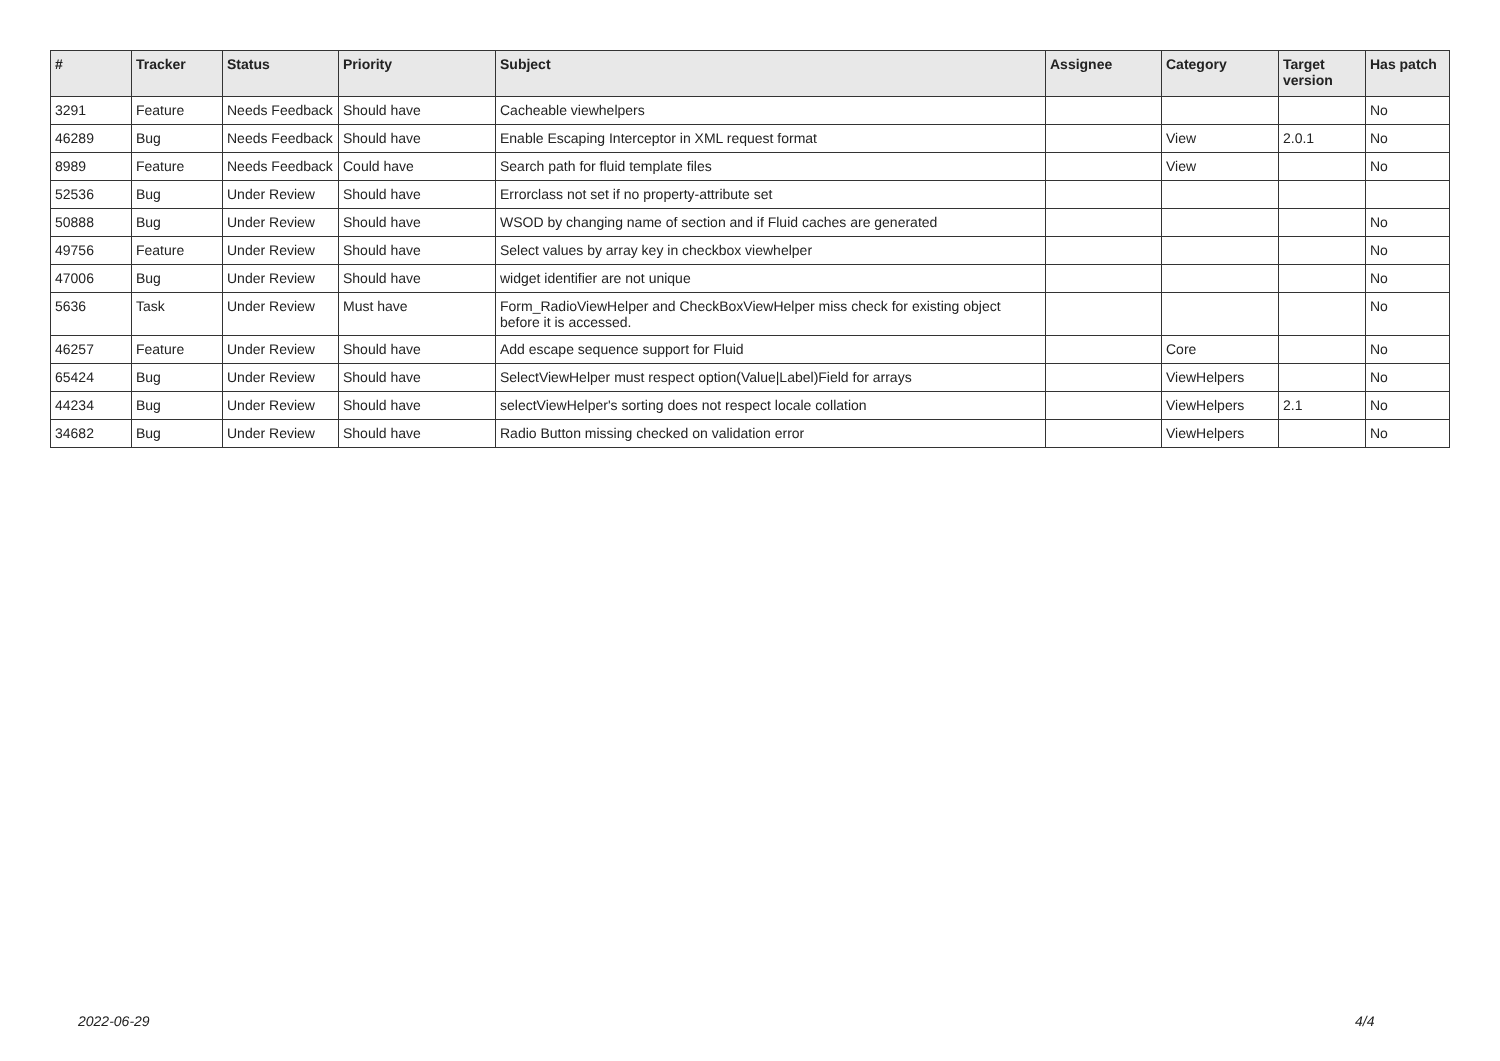| # | Tracker | Status | Priority | Subject | Assignee | Category | Target version | Has patch |
| --- | --- | --- | --- | --- | --- | --- | --- | --- |
| 3291 | Feature | Needs Feedback | Should have | Cacheable viewhelpers | | | | No |
| 46289 | Bug | Needs Feedback | Should have | Enable Escaping Interceptor in XML request format | | View | 2.0.1 | No |
| 8989 | Feature | Needs Feedback | Could have | Search path for fluid template files | | View | | No |
| 52536 | Bug | Under Review | Should have | Errorclass not set if no property-attribute set | | | | |
| 50888 | Bug | Under Review | Should have | WSOD by changing name of section and if Fluid caches are generated | | | | No |
| 49756 | Feature | Under Review | Should have | Select values by array key in checkbox viewhelper | | | | No |
| 47006 | Bug | Under Review | Should have | widget identifier are not unique | | | | No |
| 5636 | Task | Under Review | Must have | Form_RadioViewHelper and CheckBoxViewHelper miss check for existing object before it is accessed. | | | | No |
| 46257 | Feature | Under Review | Should have | Add escape sequence support for Fluid | | Core | | No |
| 65424 | Bug | Under Review | Should have | SelectViewHelper must respect option(Value/Label)Field for arrays | | ViewHelpers | | No |
| 44234 | Bug | Under Review | Should have | selectViewHelper's sorting does not respect locale collation | | ViewHelpers | 2.1 | No |
| 34682 | Bug | Under Review | Should have | Radio Button missing checked on validation error | | ViewHelpers | | No |
2022-06-29 4/4